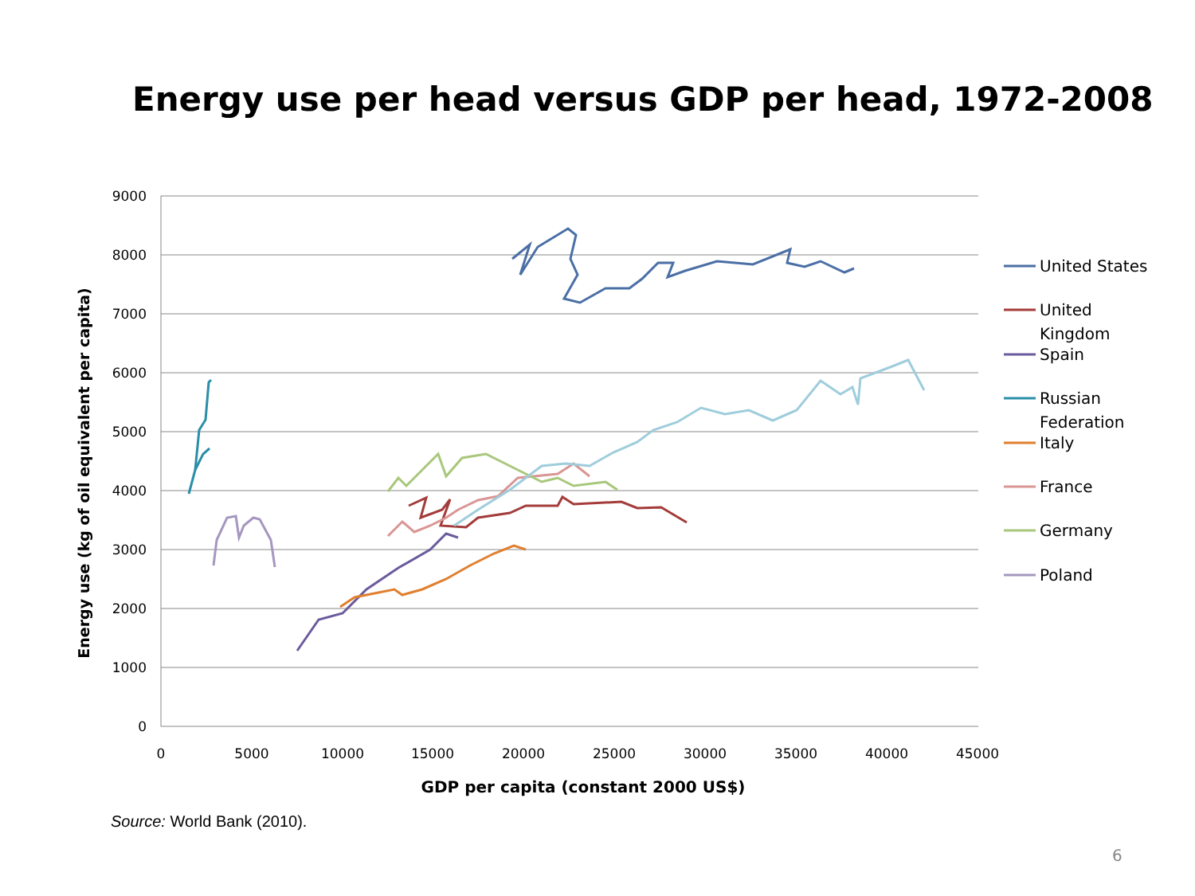Energy use per head versus GDP per head, 1972-2008
9000
8000
7000
6000
5000
4000
3000
2000
1000
0
0
5000
10000
15000
20000
25000
30000
35000
40000
45000
GDP per capita (constant 2000 US$)
Energy use (kg of oil equivalent per capita)
United States
United
Kingdom
Spain
Russian
Federation
Italy
France
Germany
Poland
Source: World Bank (2010).
6